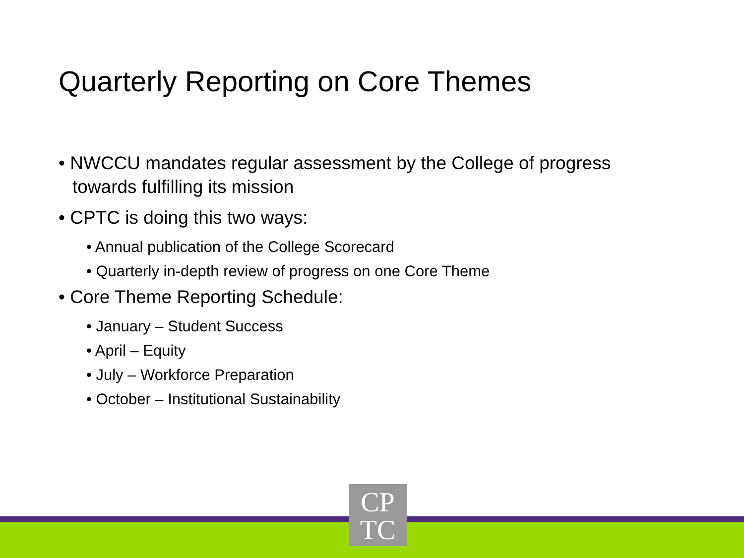Quarterly Reporting on Core Themes
• NWCCU mandates regular assessment by the College of progress towards fulfilling its mission
• CPTC is doing this two ways:
• Annual publication of the College Scorecard
• Quarterly in-depth review of progress on one Core Theme
• Core Theme Reporting Schedule:
• January – Student Success
• April – Equity
• July – Workforce Preparation
• October – Institutional Sustainability
CP
TC